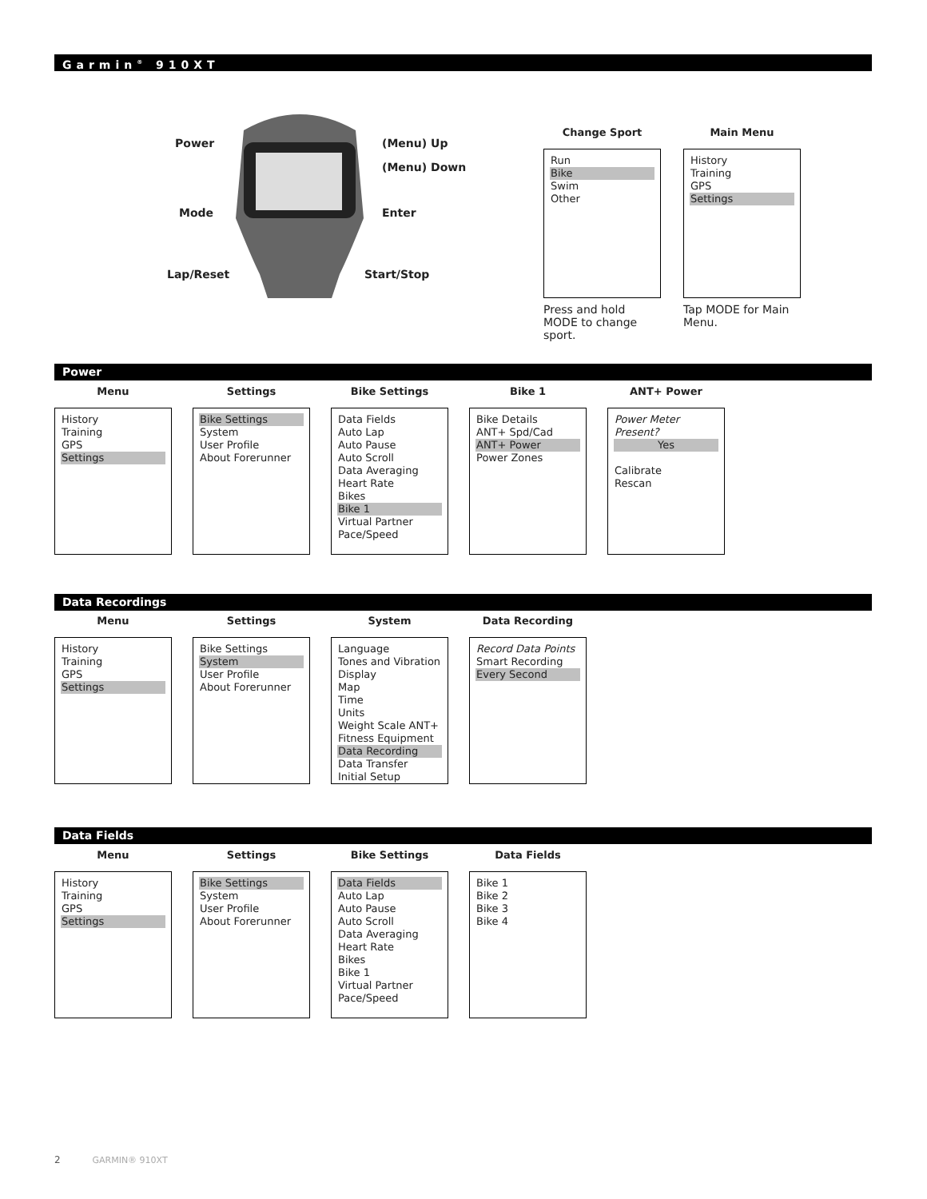Garmin<sup>®</sup> 910XT
Power
Mode
Lap/Reset
(Menu) Up
(Menu) Down
Enter
Start/Stop
Change Sport
Run
Bike
Swim
Other
Press and hold MODE to change sport.
Main Menu
History
Training
GPS
Settings
Tap MODE for Main Menu.
Power
Menu
History
Training
GPS
Settings
Settings
Bike Settings
System
User Profile
About Forerunner
Bike Settings
Data Fields
Auto Lap
Auto Pause
Auto Scroll
Data Averaging
Heart Rate
Bikes
Bike 1
Virtual Partner
Pace/Speed
Bike 1
Bike Details
ANT+ Spd/Cad
ANT+ Power
Power Zones
ANT+ Power
Power Meter Present?
Yes
Calibrate
Rescan
Data Recordings
Menu
History
Training
GPS
Settings
Settings
Bike Settings
System
User Profile
About Forerunner
System
Language
Tones and Vibration
Display
Map
Time
Units
Weight Scale ANT+
Fitness Equipment
Data Recording
Data Transfer
Initial Setup
Data Recording
Record Data Points
Smart Recording
Every Second
Data Fields
Menu
History
Training
GPS
Settings
Settings
Bike Settings
System
User Profile
About Forerunner
Bike Settings
Data Fields
Auto Lap
Auto Pause
Auto Scroll
Data Averaging
Heart Rate
Bikes
Bike 1
Virtual Partner
Pace/Speed
Data Fields
Bike 1
Bike 2
Bike 3
Bike 4
2 GARMIN® 910XT